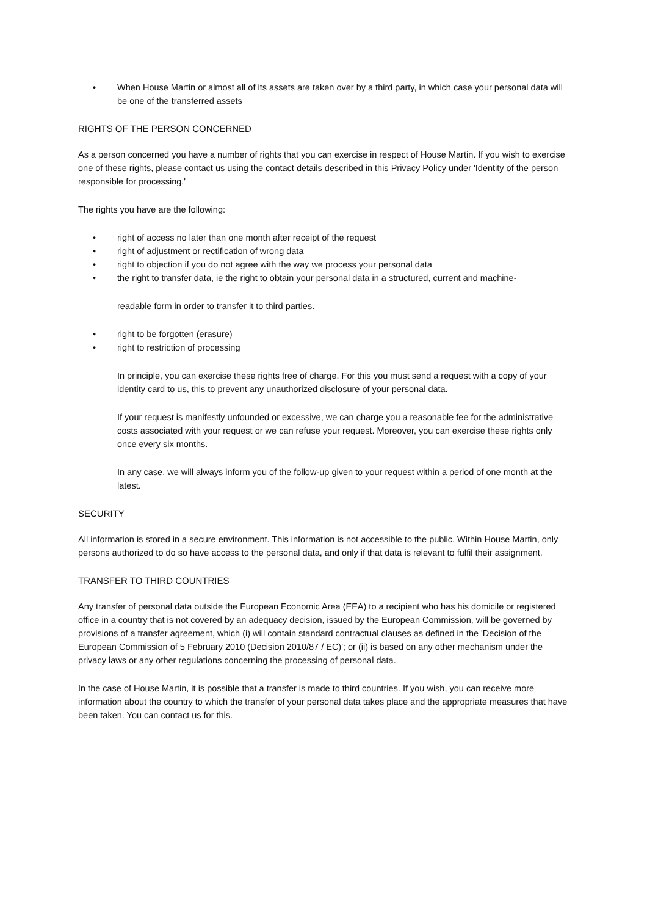• When House Martin or almost all of its assets are taken over by a third party, in which case your personal data will be one of the transferred assets
RIGHTS OF THE PERSON CONCERNED
As a person concerned you have a number of rights that you can exercise in respect of House Martin. If you wish to exercise one of these rights, please contact us using the contact details described in this Privacy Policy under 'Identity of the person responsible for processing.'
The rights you have are the following:
• right of access no later than one month after receipt of the request
• right of adjustment or rectification of wrong data
• right to objection if you do not agree with the way we process your personal data
• the right to transfer data, ie the right to obtain your personal data in a structured, current and machine-
readable form in order to transfer it to third parties.
• right to be forgotten (erasure)
• right to restriction of processing
In principle, you can exercise these rights free of charge. For this you must send a request with a copy of your identity card to us, this to prevent any unauthorized disclosure of your personal data.
If your request is manifestly unfounded or excessive, we can charge you a reasonable fee for the administrative costs associated with your request or we can refuse your request. Moreover, you can exercise these rights only once every six months.
In any case, we will always inform you of the follow-up given to your request within a period of one month at the latest.
SECURITY
All information is stored in a secure environment. This information is not accessible to the public. Within House Martin, only persons authorized to do so have access to the personal data, and only if that data is relevant to fulfil their assignment.
TRANSFER TO THIRD COUNTRIES
Any transfer of personal data outside the European Economic Area (EEA) to a recipient who has his domicile or registered office in a country that is not covered by an adequacy decision, issued by the European Commission, will be governed by provisions of a transfer agreement, which (i) will contain standard contractual clauses as defined in the 'Decision of the European Commission of 5 February 2010 (Decision 2010/87 / EC)'; or (ii) is based on any other mechanism under the privacy laws or any other regulations concerning the processing of personal data.
In the case of House Martin, it is possible that a transfer is made to third countries. If you wish, you can receive more information about the country to which the transfer of your personal data takes place and the appropriate measures that have been taken. You can contact us for this.